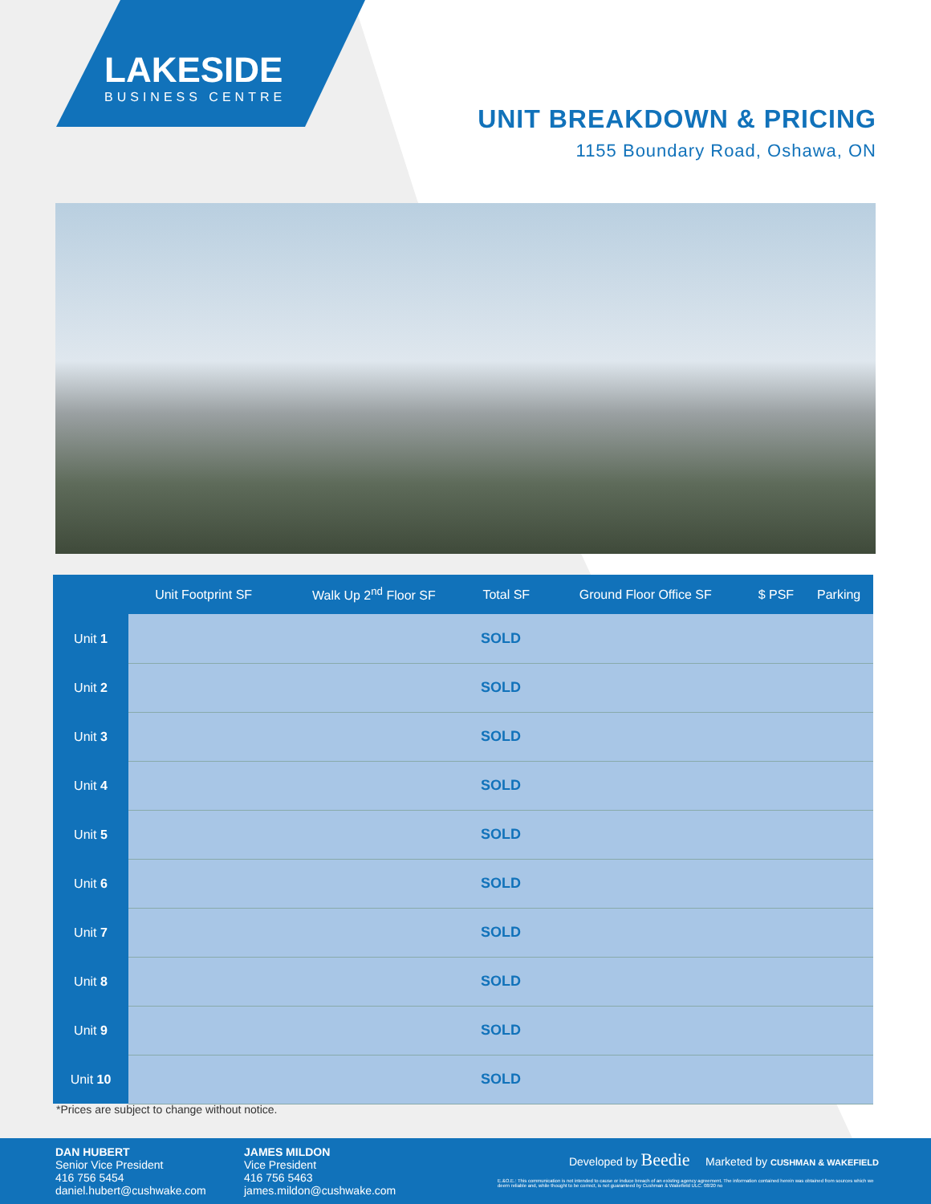LAKESIDE
BUSINESS CENTRE
UNIT BREAKDOWN & PRICING
1155 Boundary Road, Oshawa, ON
| | Unit Footprint SF | Walk Up 2<sup>nd</sup> Floor SF | Total SF | Ground Floor Office SF | $ PSF | Parking |
| --- | --- | --- | --- | --- | --- | --- |
| Unit 1 | SOLD | | | | | |
| Unit 2 | SOLD | | | | | |
| Unit 3 | SOLD | | | | | |
| Unit 4 | SOLD | | | | | |
| Unit 5 | SOLD | | | | | |
| Unit 6 | SOLD | | | | | |
| Unit 7 | SOLD | | | | | |
| Unit 8 | SOLD | | | | | |
| Unit 9 | SOLD | | | | | |
| Unit 10 | SOLD | | | | | |
*Prices are subject to change without notice.
DAN HUBERT
Senior Vice President
416 756 5454
daniel.hubert@cushwake.com
JAMES MILDON
Vice President
416 756 5463
james.mildon@cushwake.com
Developed by Beedie Marketed by CUSHMAN & WAKEFIELD
E.&O.E.: This communication is not intended to cause or induce breach of an existing agency agreement. The information contained herein was obtained from sources which we deem reliable and, while thought to be correct, is not guaranteed by Cushman & Wakefield ULC. 08/20 no